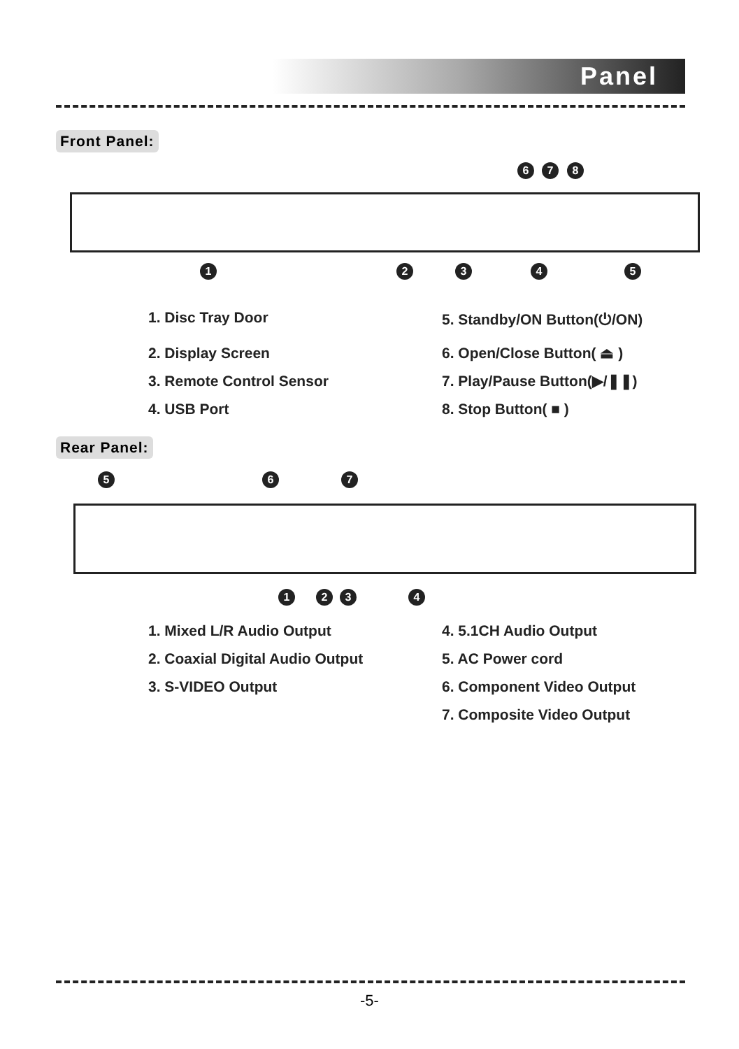Panel
Front Panel:
6 7 8
1 2 3 4 5
1. Disc Tray Door
5. Standby/ON Button(⏻/ON)
2. Display Screen
6. Open/Close Button( ⏏ )
3. Remote Control Sensor
7. Play/Pause Button(▶/❚❚)
4. USB Port
8. Stop Button( ■ )
Rear Panel:
5 6 7
1 2 3 4
1. Mixed L/R Audio Output
4. 5.1CH Audio Output
2. Coaxial Digital Audio Output
5. AC Power cord
3. S-VIDEO Output
6. Component Video Output
7. Composite Video Output
-5-